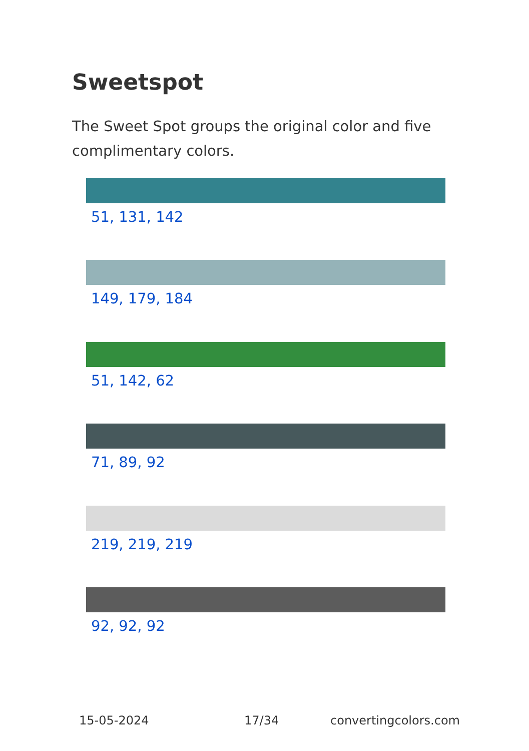Sweetspot
The Sweet Spot groups the original color and five complimentary colors.
51, 131, 142
149, 179, 184
51, 142, 62
71, 89, 92
219, 219, 219
92, 92, 92
15-05-2024 17/34 convertingcolors.com